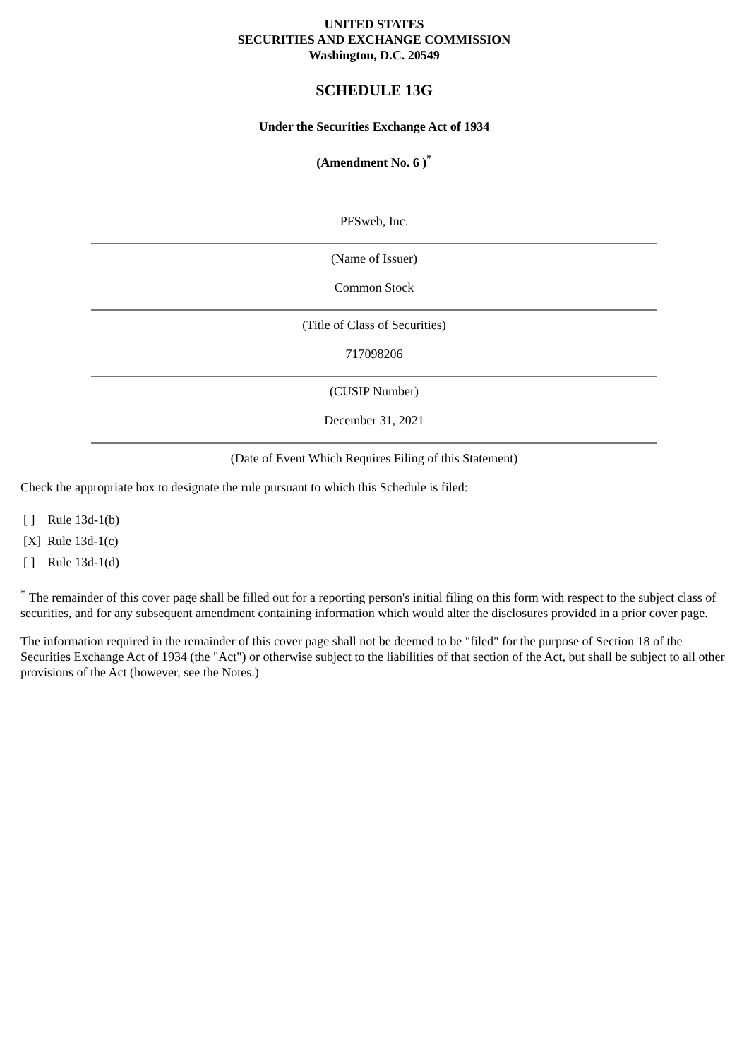UNITED STATES
SECURITIES AND EXCHANGE COMMISSION
Washington, D.C. 20549
SCHEDULE 13G
Under the Securities Exchange Act of 1934
(Amendment No. 6 )<sup>*</sup>
PFSweb, Inc.
(Name of Issuer)
Common Stock
(Title of Class of Securities)
717098206
(CUSIP Number)
December 31, 2021
(Date of Event Which Requires Filing of this Statement)
Check the appropriate box to designate the rule pursuant to which this Schedule is filed:
[ ] Rule 13d-1(b)
[X] Rule 13d-1(c)
[ ] Rule 13d-1(d)
<sup>*</sup> The remainder of this cover page shall be filled out for a reporting person's initial filing on this form with respect to the subject class of securities, and for any subsequent amendment containing information which would alter the disclosures provided in a prior cover page.
The information required in the remainder of this cover page shall not be deemed to be "filed" for the purpose of Section 18 of the Securities Exchange Act of 1934 (the "Act") or otherwise subject to the liabilities of that section of the Act, but shall be subject to all other provisions of the Act (however, see the Notes.)